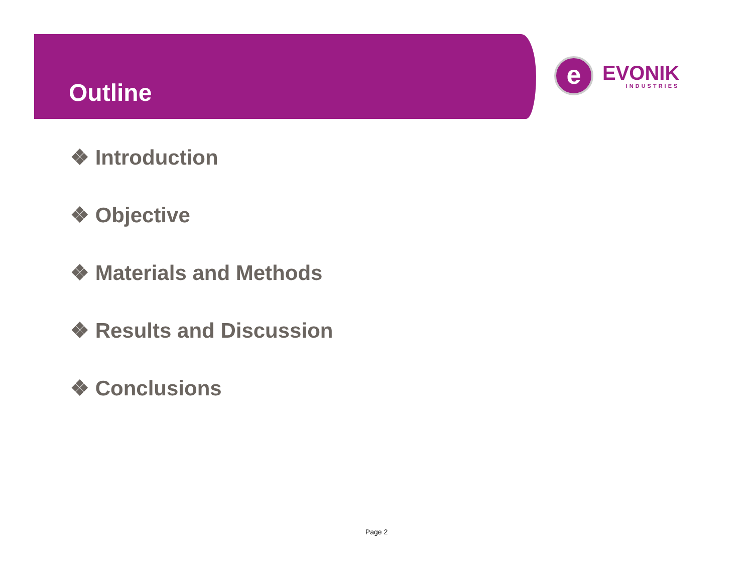Outline
e
EVONIK
INDUSTRIES
❖ Introduction
❖ Objective
❖ Materials and Methods
❖ Results and Discussion
❖ Conclusions
Page 2